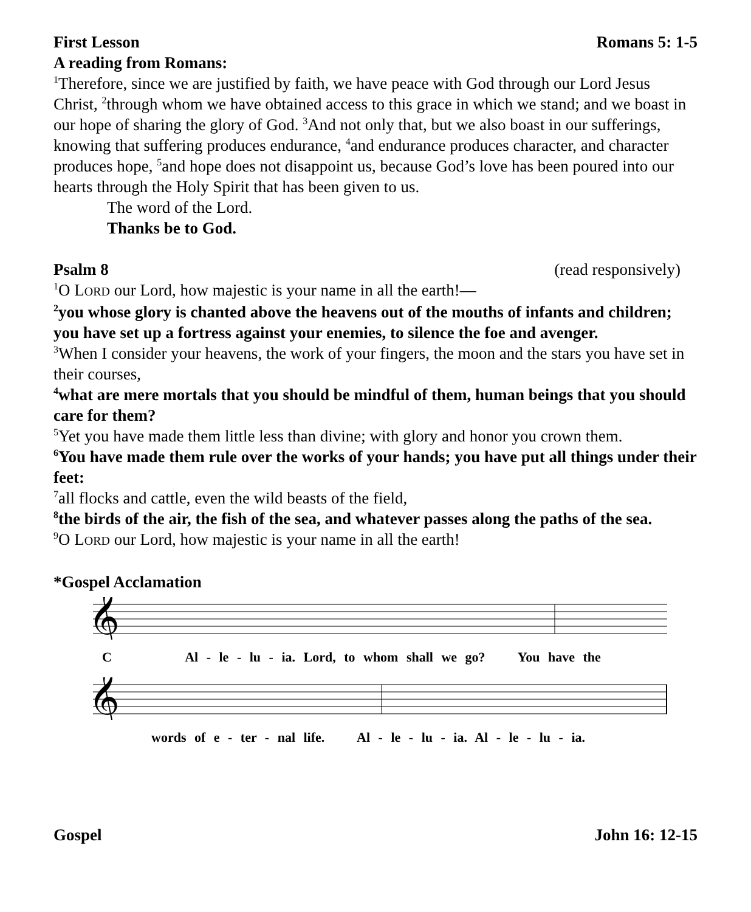First Lesson Romans 5: 1-5
A reading from Romans:
<sup>1</sup> Therefore, since we are justified by faith, we have peace with God through our Lord Jesus Christ, <sup>2</sup>through whom we have obtained access to this grace in which we stand; and we boast in our hope of sharing the glory of God. <sup>3</sup>And not only that, but we also boast in our sufferings, knowing that suffering produces endurance, <sup>4</sup>and endurance produces character, and character produces hope, <sup>5</sup>and hope does not disappoint us, because God’s love has been poured into our hearts through the Holy Spirit that has been given to us.
The word of the Lord.
Thanks be to God.
Psalm 8 (read responsively)
<sup>1</sup> O LORD our Lord, how majestic is your name in all the earth!—
<sup>2</sup> you whose glory is chanted above the heavens out of the mouths of infants and children; you have set up a fortress against your enemies, to silence the foe and avenger.
<sup>3</sup> When I consider your heavens, the work of your fingers, the moon and the stars you have set in their courses,
<sup>4</sup> what are mere mortals that you should be mindful of them, human beings that you should care for them?
<sup>5</sup> Yet you have made them little less than divine; with glory and honor you crown them.
<sup>6</sup> You have made them rule over the works of your hands; you have put all things under their feet:
<sup>7</sup> all flocks and cattle, even the wild beasts of the field,
<sup>8</sup> the birds of the air, the fish of the sea, and whatever passes along the paths of the sea.
<sup>9</sup>O LORD our Lord, how majestic is your name in all the earth!
*Gospel Acclamation
𝄞
C Al - le - lu - ia. Lord, to whom shall we go? You have the
𝄞
words of e - ter - nal life. Al - le - lu - ia. Al - le - lu - ia.
Gospel John 16: 12-15